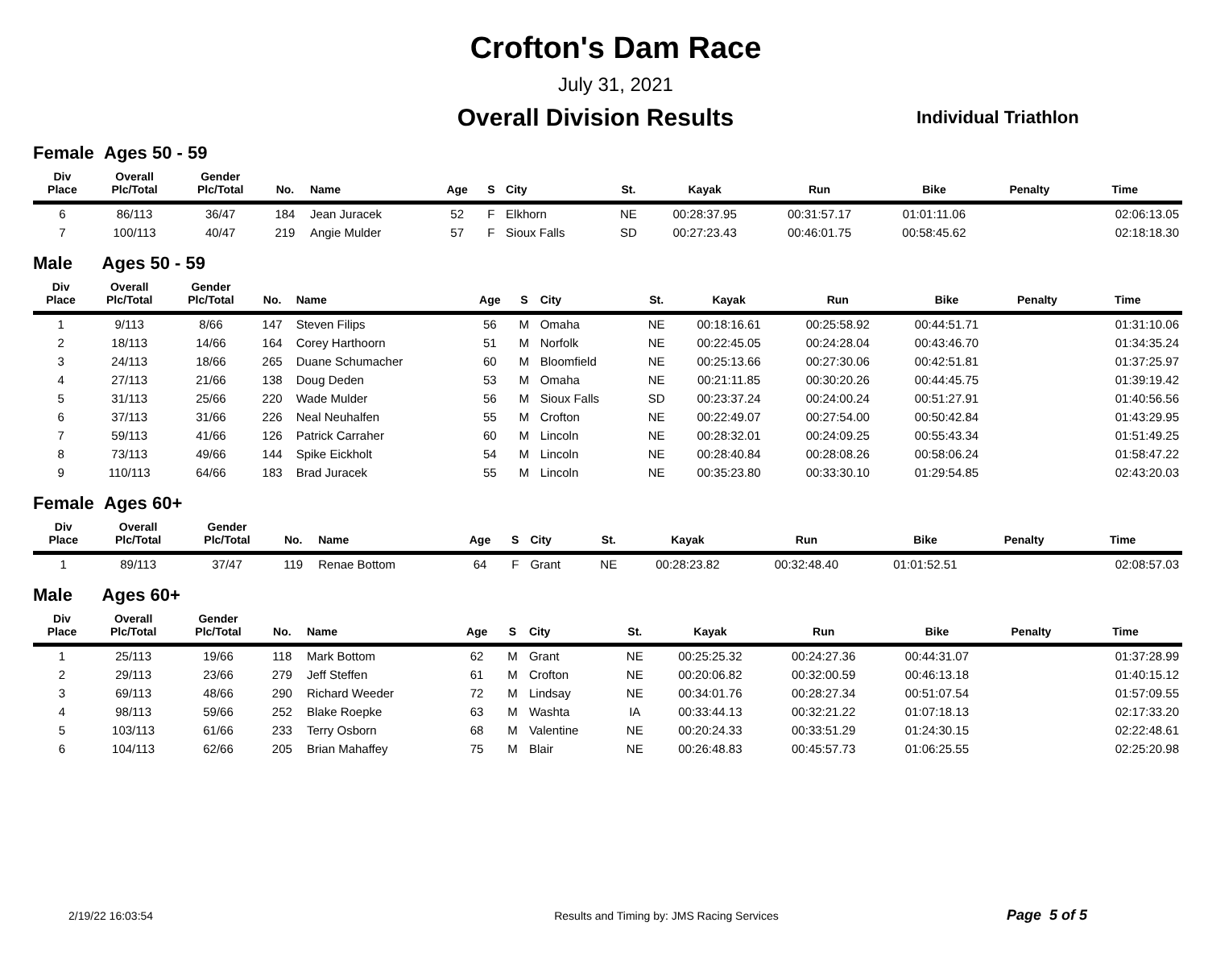Crofton's Dam Race
July 31, 2021
Overall Division Results
Individual Triathlon
Female Ages 50 - 59
| Div Place | Overall Plc/Total | Gender Plc/Total | No. | Name | Age | S | City | St. | Kayak | Run | Bike | Penalty | Time |
| --- | --- | --- | --- | --- | --- | --- | --- | --- | --- | --- | --- | --- | --- |
| 6 | 86/113 | 36/47 | 184 | Jean Juracek | 52 | F | Elkhorn | NE | 00:28:37.95 | 00:31:57.17 | 01:01:11.06 | | 02:06:13.05 |
| 7 | 100/113 | 40/47 | 219 | Angie Mulder | 57 | F | Sioux Falls | SD | 00:27:23.43 | 00:46:01.75 | 00:58:45.62 | | 02:18:18.30 |
Male Ages 50 - 59
| Div Place | Overall Plc/Total | Gender Plc/Total | No. | Name | Age | S | City | St. | Kayak | Run | Bike | Penalty | Time |
| --- | --- | --- | --- | --- | --- | --- | --- | --- | --- | --- | --- | --- | --- |
| 1 | 9/113 | 8/66 | 147 | Steven Filips | 56 | M | Omaha | NE | 00:18:16.61 | 00:25:58.92 | 00:44:51.71 | | 01:31:10.06 |
| 2 | 18/113 | 14/66 | 164 | Corey Harthoorn | 51 | M | Norfolk | NE | 00:22:45.05 | 00:24:28.04 | 00:43:46.70 | | 01:34:35.24 |
| 3 | 24/113 | 18/66 | 265 | Duane Schumacher | 60 | M | Bloomfield | NE | 00:25:13.66 | 00:27:30.06 | 00:42:51.81 | | 01:37:25.97 |
| 4 | 27/113 | 21/66 | 138 | Doug Deden | 53 | M | Omaha | NE | 00:21:11.85 | 00:30:20.26 | 00:44:45.75 | | 01:39:19.42 |
| 5 | 31/113 | 25/66 | 220 | Wade Mulder | 56 | M | Sioux Falls | SD | 00:23:37.24 | 00:24:00.24 | 00:51:27.91 | | 01:40:56.56 |
| 6 | 37/113 | 31/66 | 226 | Neal Neuhalfen | 55 | M | Crofton | NE | 00:22:49.07 | 00:27:54.00 | 00:50:42.84 | | 01:43:29.95 |
| 7 | 59/113 | 41/66 | 126 | Patrick Carraher | 60 | M | Lincoln | NE | 00:28:32.01 | 00:24:09.25 | 00:55:43.34 | | 01:51:49.25 |
| 8 | 73/113 | 49/66 | 144 | Spike Eickholt | 54 | M | Lincoln | NE | 00:28:40.84 | 00:28:08.26 | 00:58:06.24 | | 01:58:47.22 |
| 9 | 110/113 | 64/66 | 183 | Brad Juracek | 55 | M | Lincoln | NE | 00:35:23.80 | 00:33:30.10 | 01:29:54.85 | | 02:43:20.03 |
Female Ages 60+
| Div Place | Overall Plc/Total | Gender Plc/Total | No. | Name | Age | S | City | St. | Kayak | Run | Bike | Penalty | Time |
| --- | --- | --- | --- | --- | --- | --- | --- | --- | --- | --- | --- | --- | --- |
| 1 | 89/113 | 37/47 | 119 | Renae Bottom | 64 | F | Grant | NE | 00:28:23.82 | 00:32:48.40 | 01:01:52.51 | | 02:08:57.03 |
Male Ages 60+
| Div Place | Overall Plc/Total | Gender Plc/Total | No. | Name | Age | S | City | St. | Kayak | Run | Bike | Penalty | Time |
| --- | --- | --- | --- | --- | --- | --- | --- | --- | --- | --- | --- | --- | --- |
| 1 | 25/113 | 19/66 | 118 | Mark Bottom | 62 | M | Grant | NE | 00:25:25.32 | 00:24:27.36 | 00:44:31.07 | | 01:37:28.99 |
| 2 | 29/113 | 23/66 | 279 | Jeff Steffen | 61 | M | Crofton | NE | 00:20:06.82 | 00:32:00.59 | 00:46:13.18 | | 01:40:15.12 |
| 3 | 69/113 | 48/66 | 290 | Richard Weeder | 72 | M | Lindsay | NE | 00:34:01.76 | 00:28:27.34 | 00:51:07.54 | | 01:57:09.55 |
| 4 | 98/113 | 59/66 | 252 | Blake Roepke | 63 | M | Washta | IA | 00:33:44.13 | 00:32:21.22 | 01:07:18.13 | | 02:17:33.20 |
| 5 | 103/113 | 61/66 | 233 | Terry Osborn | 68 | M | Valentine | NE | 00:20:24.33 | 00:33:51.29 | 01:24:30.15 | | 02:22:48.61 |
| 6 | 104/113 | 62/66 | 205 | Brian Mahaffey | 75 | M | Blair | NE | 00:26:48.83 | 00:45:57.73 | 01:06:25.55 | | 02:25:20.98 |
2/19/22 16:03:54 Results and Timing by: JMS Racing Services
Page 5 of 5